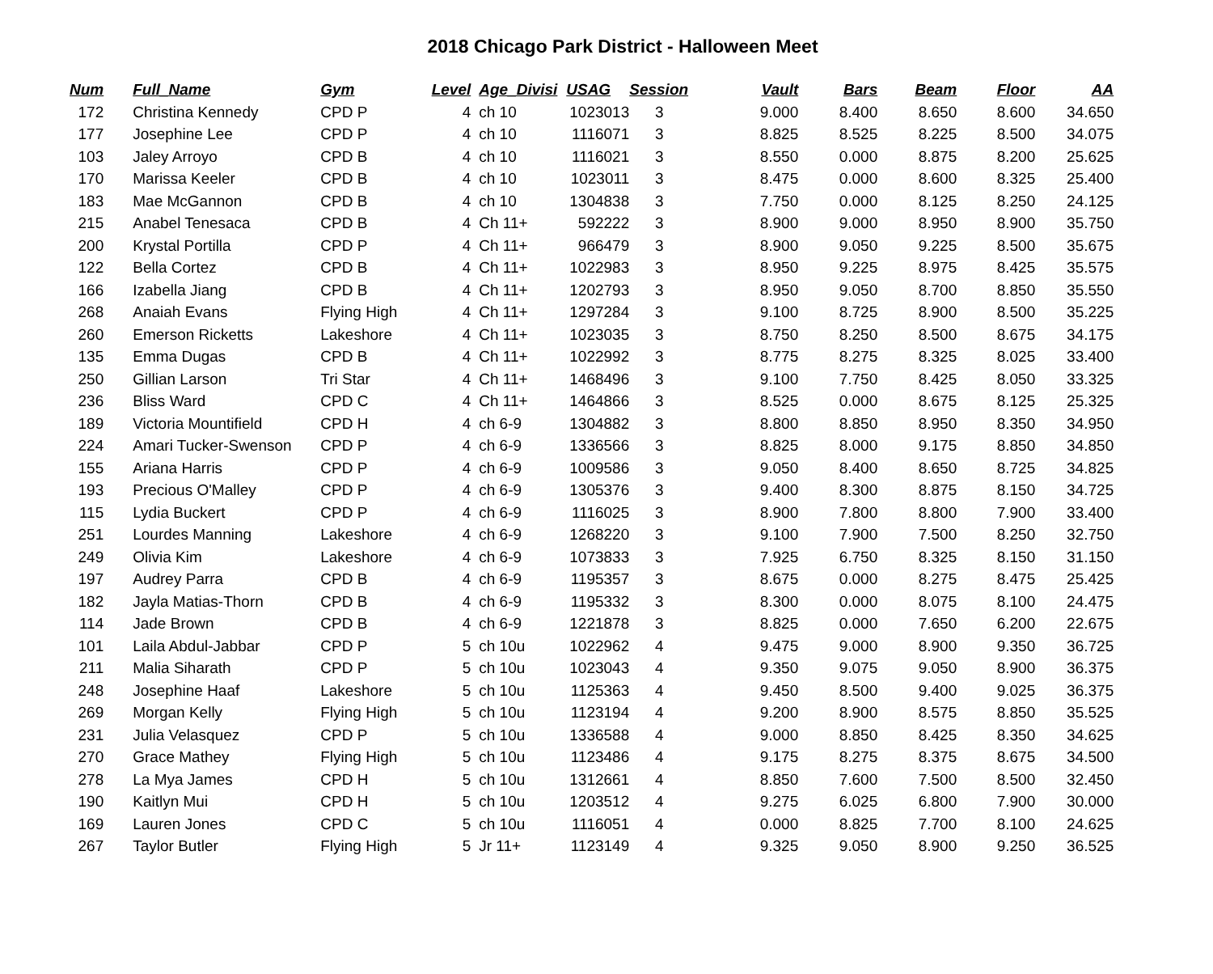2018 Chicago Park District - Halloween Meet
| Num | | Full_Name | Gym | Level | Age_Divisi | USAG | Session | Vault | Bars | Beam | Floor | AA |
| --- | --- | --- | --- | --- | --- | --- | --- | --- | --- | --- | --- | --- |
| 172 | | Christina Kennedy | CPD P | 4 | ch 10 | 1023013 | 3 | 9.000 | 8.400 | 8.650 | 8.600 | 34.650 |
| 177 | | Josephine Lee | CPD P | 4 | ch 10 | 1116071 | 3 | 8.825 | 8.525 | 8.225 | 8.500 | 34.075 |
| 103 | | Jaley Arroyo | CPD B | 4 | ch 10 | 1116021 | 3 | 8.550 | 0.000 | 8.875 | 8.200 | 25.625 |
| 170 | | Marissa Keeler | CPD B | 4 | ch 10 | 1023011 | 3 | 8.475 | 0.000 | 8.600 | 8.325 | 25.400 |
| 183 | | Mae McGannon | CPD B | 4 | ch 10 | 1304838 | 3 | 7.750 | 0.000 | 8.125 | 8.250 | 24.125 |
| 215 | | Anabel Tenesaca | CPD B | 4 | Ch 11+ | 592222 | 3 | 8.900 | 9.000 | 8.950 | 8.900 | 35.750 |
| 200 | | Krystal Portilla | CPD P | 4 | Ch 11+ | 966479 | 3 | 8.900 | 9.050 | 9.225 | 8.500 | 35.675 |
| 122 | | Bella Cortez | CPD B | 4 | Ch 11+ | 1022983 | 3 | 8.950 | 9.225 | 8.975 | 8.425 | 35.575 |
| 166 | | Izabella Jiang | CPD B | 4 | Ch 11+ | 1202793 | 3 | 8.950 | 9.050 | 8.700 | 8.850 | 35.550 |
| 268 | | Anaiah Evans | Flying High | 4 | Ch 11+ | 1297284 | 3 | 9.100 | 8.725 | 8.900 | 8.500 | 35.225 |
| 260 | | Emerson Ricketts | Lakeshore | 4 | Ch 11+ | 1023035 | 3 | 8.750 | 8.250 | 8.500 | 8.675 | 34.175 |
| 135 | | Emma Dugas | CPD B | 4 | Ch 11+ | 1022992 | 3 | 8.775 | 8.275 | 8.325 | 8.025 | 33.400 |
| 250 | | Gillian Larson | Tri Star | 4 | Ch 11+ | 1468496 | 3 | 9.100 | 7.750 | 8.425 | 8.050 | 33.325 |
| 236 | | Bliss Ward | CPD C | 4 | Ch 11+ | 1464866 | 3 | 8.525 | 0.000 | 8.675 | 8.125 | 25.325 |
| 189 | | Victoria Mountifield | CPD H | 4 | ch 6-9 | 1304882 | 3 | 8.800 | 8.850 | 8.950 | 8.350 | 34.950 |
| 224 | | Amari Tucker-Swenson | CPD P | 4 | ch 6-9 | 1336566 | 3 | 8.825 | 8.000 | 9.175 | 8.850 | 34.850 |
| 155 | | Ariana Harris | CPD P | 4 | ch 6-9 | 1009586 | 3 | 9.050 | 8.400 | 8.650 | 8.725 | 34.825 |
| 193 | | Precious O'Malley | CPD P | 4 | ch 6-9 | 1305376 | 3 | 9.400 | 8.300 | 8.875 | 8.150 | 34.725 |
| 115 | | Lydia Buckert | CPD P | 4 | ch 6-9 | 1116025 | 3 | 8.900 | 7.800 | 8.800 | 7.900 | 33.400 |
| 251 | | Lourdes Manning | Lakeshore | 4 | ch 6-9 | 1268220 | 3 | 9.100 | 7.900 | 7.500 | 8.250 | 32.750 |
| 249 | | Olivia Kim | Lakeshore | 4 | ch 6-9 | 1073833 | 3 | 7.925 | 6.750 | 8.325 | 8.150 | 31.150 |
| 197 | | Audrey Parra | CPD B | 4 | ch 6-9 | 1195357 | 3 | 8.675 | 0.000 | 8.275 | 8.475 | 25.425 |
| 182 | | Jayla Matias-Thorn | CPD B | 4 | ch 6-9 | 1195332 | 3 | 8.300 | 0.000 | 8.075 | 8.100 | 24.475 |
| 114 | | Jade Brown | CPD B | 4 | ch 6-9 | 1221878 | 3 | 8.825 | 0.000 | 7.650 | 6.200 | 22.675 |
| 101 | | Laila Abdul-Jabbar | CPD P | 5 | ch 10u | 1022962 | 4 | 9.475 | 9.000 | 8.900 | 9.350 | 36.725 |
| 211 | | Malia Siharath | CPD P | 5 | ch 10u | 1023043 | 4 | 9.350 | 9.075 | 9.050 | 8.900 | 36.375 |
| 248 | | Josephine Haaf | Lakeshore | 5 | ch 10u | 1125363 | 4 | 9.450 | 8.500 | 9.400 | 9.025 | 36.375 |
| 269 | | Morgan Kelly | Flying High | 5 | ch 10u | 1123194 | 4 | 9.200 | 8.900 | 8.575 | 8.850 | 35.525 |
| 231 | | Julia Velasquez | CPD P | 5 | ch 10u | 1336588 | 4 | 9.000 | 8.850 | 8.425 | 8.350 | 34.625 |
| 270 | | Grace Mathey | Flying High | 5 | ch 10u | 1123486 | 4 | 9.175 | 8.275 | 8.375 | 8.675 | 34.500 |
| 278 | | La Mya James | CPD H | 5 | ch 10u | 1312661 | 4 | 8.850 | 7.600 | 7.500 | 8.500 | 32.450 |
| 190 | | Kaitlyn Mui | CPD H | 5 | ch 10u | 1203512 | 4 | 9.275 | 6.025 | 6.800 | 7.900 | 30.000 |
| 169 | | Lauren Jones | CPD C | 5 | ch 10u | 1116051 | 4 | 0.000 | 8.825 | 7.700 | 8.100 | 24.625 |
| 267 | | Taylor Butler | Flying High | 5 | Jr 11+ | 1123149 | 4 | 9.325 | 9.050 | 8.900 | 9.250 | 36.525 |